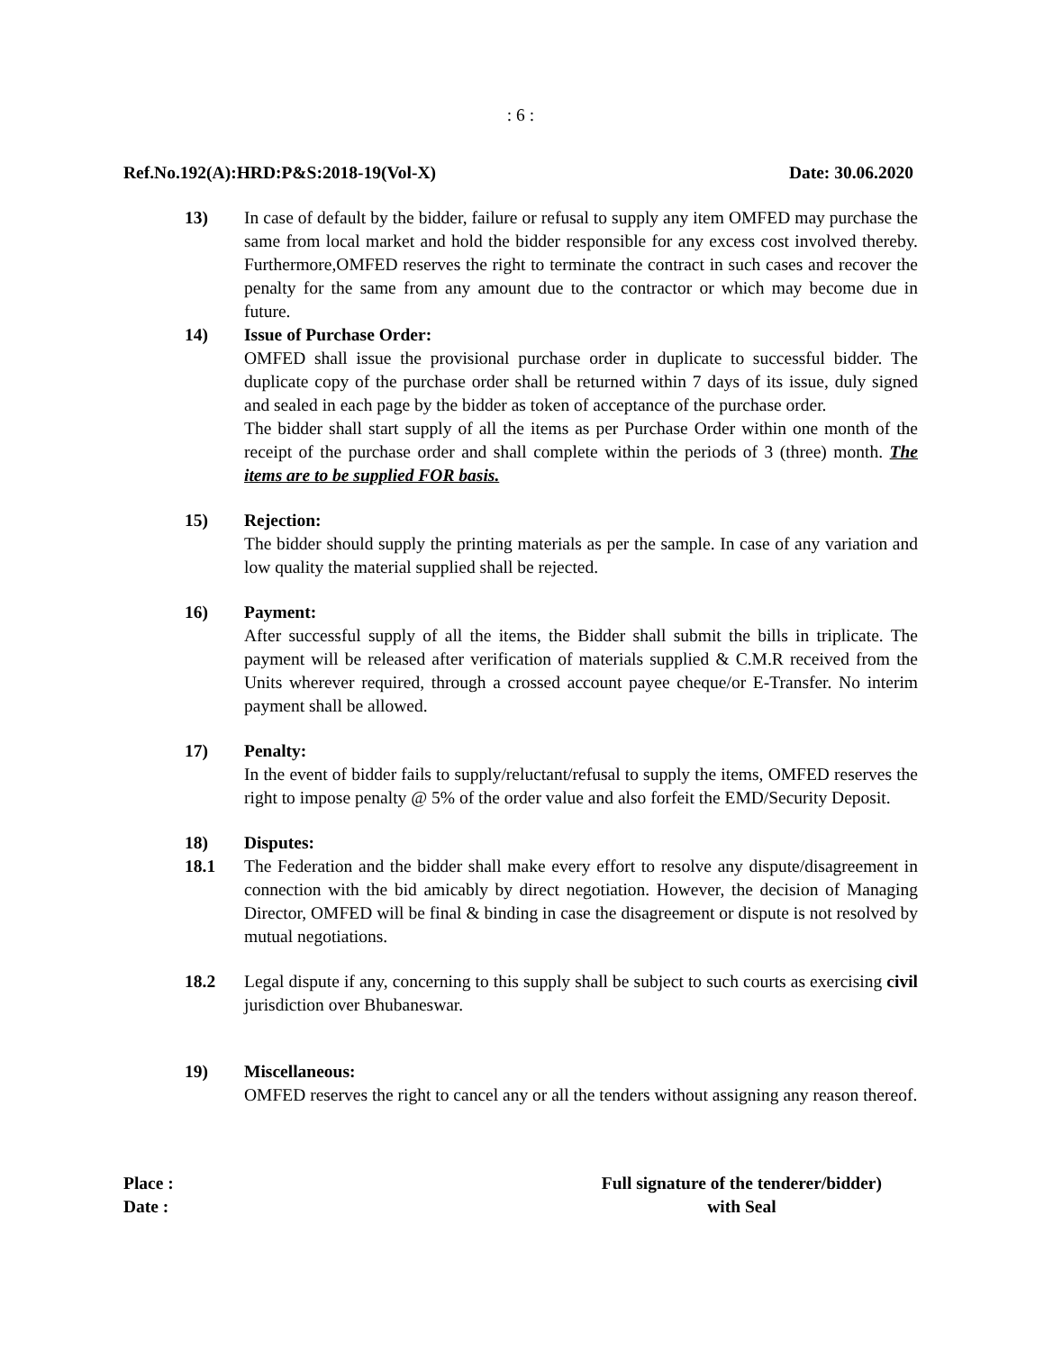: 6 :
Ref.No.192(A):HRD:P&S:2018-19(Vol-X) Date: 30.06.2020
13) In case of default by the bidder, failure or refusal to supply any item OMFED may purchase the same from local market and hold the bidder responsible for any excess cost involved thereby. Furthermore,OMFED reserves the right to terminate the contract in such cases and recover the penalty for the same from any amount due to the contractor or which may become due in future.
14) Issue of Purchase Order:
OMFED shall issue the provisional purchase order in duplicate to successful bidder. The duplicate copy of the purchase order shall be returned within 7 days of its issue, duly signed and sealed in each page by the bidder as token of acceptance of the purchase order.
The bidder shall start supply of all the items as per Purchase Order within one month of the receipt of the purchase order and shall complete within the periods of 3 (three) month. The items are to be supplied FOR basis.
15) Rejection:
The bidder should supply the printing materials as per the sample. In case of any variation and low quality the material supplied shall be rejected.
16) Payment:
After successful supply of all the items, the Bidder shall submit the bills in triplicate. The payment will be released after verification of materials supplied & C.M.R received from the Units wherever required, through a crossed account payee cheque/or E-Transfer. No interim payment shall be allowed.
17) Penalty:
In the event of bidder fails to supply/reluctant/refusal to supply the items, OMFED reserves the right to impose penalty @ 5% of the order value and also forfeit the EMD/Security Deposit.
18) Disputes:
18.1 The Federation and the bidder shall make every effort to resolve any dispute/disagreement in connection with the bid amicably by direct negotiation. However, the decision of Managing Director, OMFED will be final & binding in case the disagreement or dispute is not resolved by mutual negotiations.
18.2 Legal dispute if any, concerning to this supply shall be subject to such courts as exercising civil jurisdiction over Bhubaneswar.
19) Miscellaneous:
OMFED reserves the right to cancel any or all the tenders without assigning any reason thereof.
Place :
Date :
Full signature of the tenderer/bidder)
with Seal